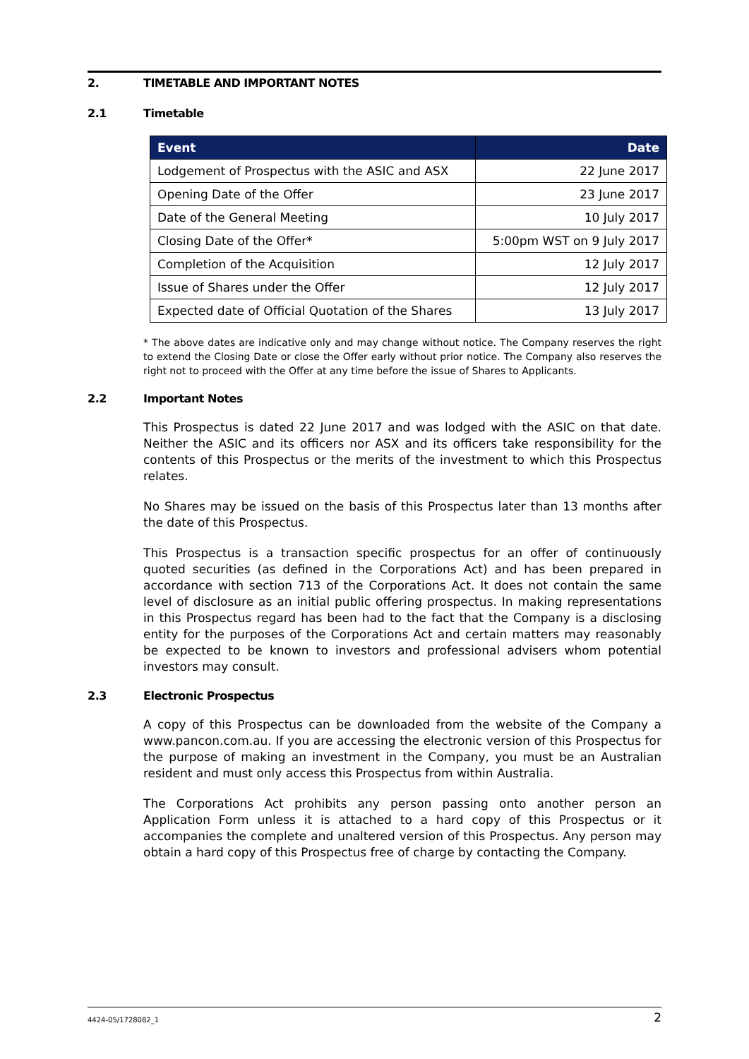2. TIMETABLE AND IMPORTANT NOTES
2.1 Timetable
| Event | Date |
| --- | --- |
| Lodgement of Prospectus with the ASIC and ASX | 22 June 2017 |
| Opening Date of the Offer | 23 June 2017 |
| Date of the General Meeting | 10 July 2017 |
| Closing Date of the Offer* | 5:00pm WST on 9 July 2017 |
| Completion of the Acquisition | 12 July 2017 |
| Issue of Shares under the Offer | 12 July 2017 |
| Expected date of Official Quotation of the Shares | 13 July 2017 |
* The above dates are indicative only and may change without notice. The Company reserves the right to extend the Closing Date or close the Offer early without prior notice. The Company also reserves the right not to proceed with the Offer at any time before the issue of Shares to Applicants.
2.2 Important Notes
This Prospectus is dated 22 June 2017 and was lodged with the ASIC on that date. Neither the ASIC and its officers nor ASX and its officers take responsibility for the contents of this Prospectus or the merits of the investment to which this Prospectus relates.
No Shares may be issued on the basis of this Prospectus later than 13 months after the date of this Prospectus.
This Prospectus is a transaction specific prospectus for an offer of continuously quoted securities (as defined in the Corporations Act) and has been prepared in accordance with section 713 of the Corporations Act. It does not contain the same level of disclosure as an initial public offering prospectus. In making representations in this Prospectus regard has been had to the fact that the Company is a disclosing entity for the purposes of the Corporations Act and certain matters may reasonably be expected to be known to investors and professional advisers whom potential investors may consult.
2.3 Electronic Prospectus
A copy of this Prospectus can be downloaded from the website of the Company a www.pancon.com.au. If you are accessing the electronic version of this Prospectus for the purpose of making an investment in the Company, you must be an Australian resident and must only access this Prospectus from within Australia.
The Corporations Act prohibits any person passing onto another person an Application Form unless it is attached to a hard copy of this Prospectus or it accompanies the complete and unaltered version of this Prospectus. Any person may obtain a hard copy of this Prospectus free of charge by contacting the Company.
4424-05/1728082_1 2